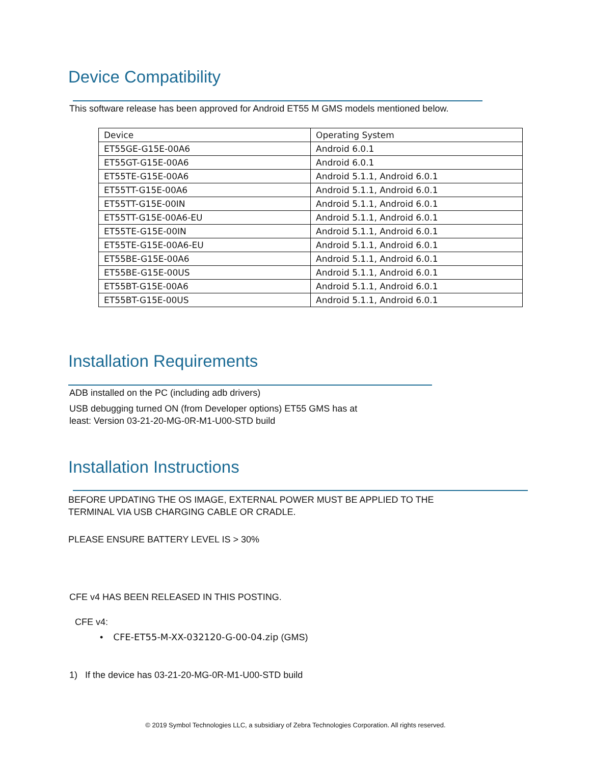Device Compatibility
This software release has been approved for Android ET55 M GMS models mentioned below.
| Device | Operating System |
| ET55GE-G15E-00A6 | Android 6.0.1 |
| ET55GT-G15E-00A6 | Android 6.0.1 |
| ET55TE-G15E-00A6 | Android 5.1.1, Android 6.0.1 |
| ET55TT-G15E-00A6 | Android 5.1.1, Android 6.0.1 |
| ET55TT-G15E-00IN | Android 5.1.1, Android 6.0.1 |
| ET55TT-G15E-00A6-EU | Android 5.1.1, Android 6.0.1 |
| ET55TE-G15E-00IN | Android 5.1.1, Android 6.0.1 |
| ET55TE-G15E-00A6-EU | Android 5.1.1, Android 6.0.1 |
| ET55BE-G15E-00A6 | Android 5.1.1, Android 6.0.1 |
| ET55BE-G15E-00US | Android 5.1.1, Android 6.0.1 |
| ET55BT-G15E-00A6 | Android 5.1.1, Android 6.0.1 |
| ET55BT-G15E-00US | Android 5.1.1, Android 6.0.1 |
Installation Requirements
ADB installed on the PC (including adb drivers)
USB debugging turned ON (from Developer options) ET55 GMS has at
least: Version 03-21-20-MG-0R-M1-U00-STD build
Installation Instructions
BEFORE UPDATING THE OS IMAGE, EXTERNAL POWER MUST BE APPLIED TO THE
TERMINAL VIA USB CHARGING CABLE OR CRADLE.
PLEASE ENSURE BATTERY LEVEL IS > 30%
CFE v4 HAS BEEN RELEASED IN THIS POSTING.
CFE v4:
• CFE-ET55-M-XX-032120-G-00-04.zip (GMS)
1) If the device has 03-21-20-MG-0R-M1-U00-STD build
© 2019 Symbol Technologies LLC, a subsidiary of Zebra Technologies Corporation. All rights reserved.